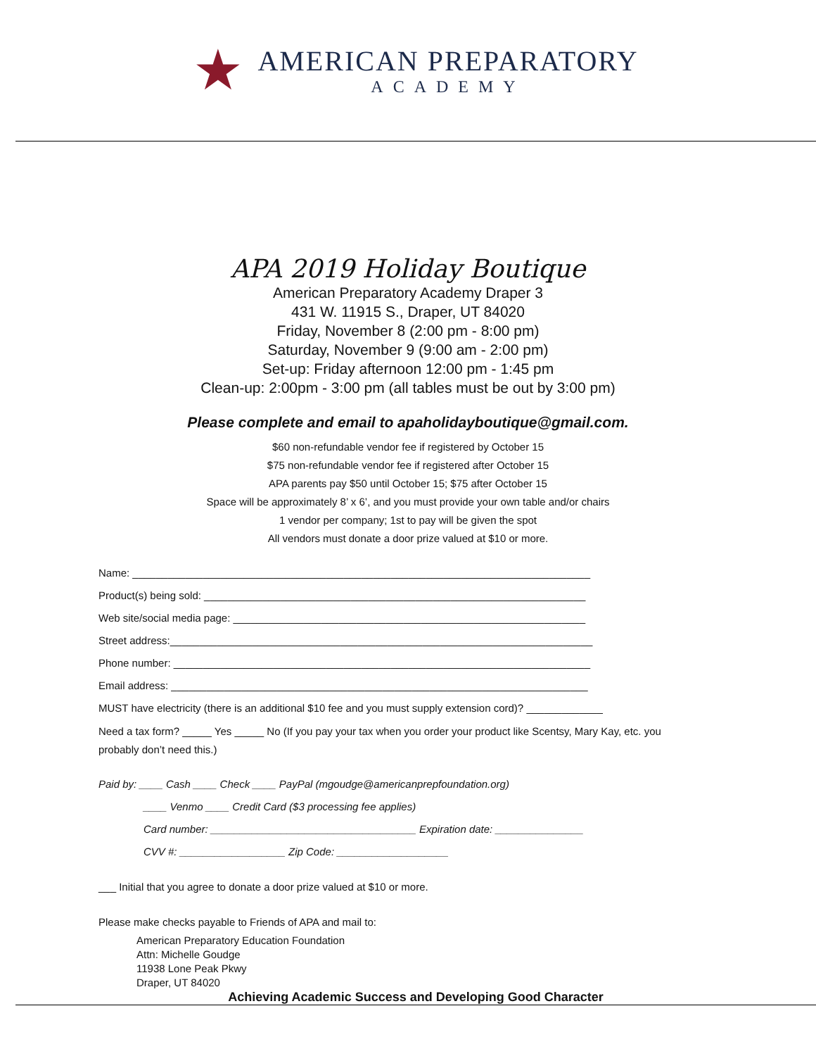★
AMERICAN PREPARATORY
ACADEMY
APA 2019 Holiday Boutique
American Preparatory Academy Draper 3
431 W. 11915 S., Draper, UT 84020
Friday, November 8 (2:00 pm - 8:00 pm)
Saturday, November 9 (9:00 am - 2:00 pm)
Set-up: Friday afternoon 12:00 pm - 1:45 pm
Clean-up: 2:00pm - 3:00 pm (all tables must be out by 3:00 pm)
Please complete and email to apaholidayboutique@gmail.com.
$60 non-refundable vendor fee if registered by October 15
$75 non-refundable vendor fee if registered after October 15
APA parents pay $50 until October 15; $75 after October 15
Space will be approximately 8’ x 6’, and you must provide your own table and/or chairs
1 vendor per company; 1st to pay will be given the spot
All vendors must donate a door prize valued at $10 or more.
Name: ______________________________________________________________________________
Product(s) being sold: _________________________________________________________________
Web site/social media page: ____________________________________________________________
Street address:________________________________________________________________________
Phone number: _______________________________________________________________________
Email address: _______________________________________________________________________
MUST have electricity (there is an additional $10 fee and you must supply extension cord)? _____________
Need a tax form? _____ Yes _____ No (If you pay your tax when you order your product like Scentsy, Mary Kay, etc. you probably don’t need this.)
Paid by: ____ Cash ____ Check ____ PayPal (mgoudge@americanprepfoundation.org)
____ Venmo ____ Credit Card ($3 processing fee applies)
Card number: ___________________________________ Expiration date: _______________
CVV #: __________________ Zip Code: ___________________
___ Initial that you agree to donate a door prize valued at $10 or more.
Please make checks payable to Friends of APA and mail to:
American Preparatory Education Foundation
Attn: Michelle Goudge
11938 Lone Peak Pkwy
Draper, UT 84020
Achieving Academic Success and Developing Good Character